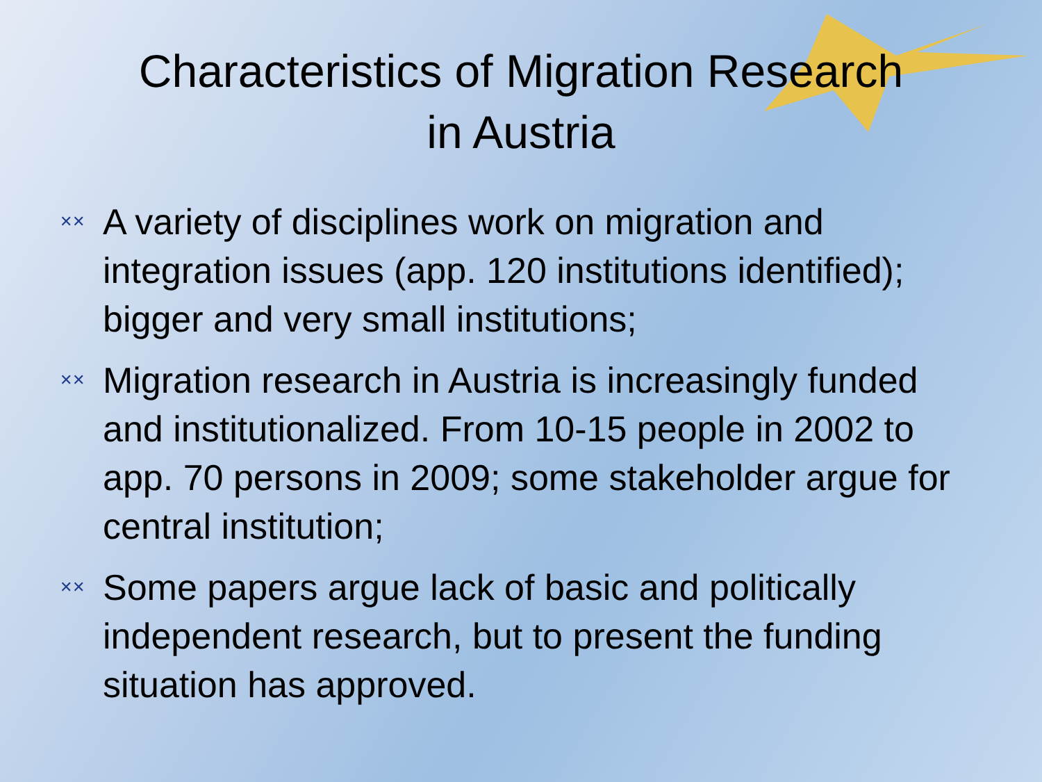Characteristics of Migration Research
in Austria
✕✕ A variety of disciplines work on migration and integration issues (app. 120 institutions identified); bigger and very small institutions;
✕✕ Migration research in Austria is increasingly funded and institutionalized. From 10-15 people in 2002 to app. 70 persons in 2009; some stakeholder argue for central institution;
✕✕ Some papers argue lack of basic and politically independent research, but to present the funding situation has approved.